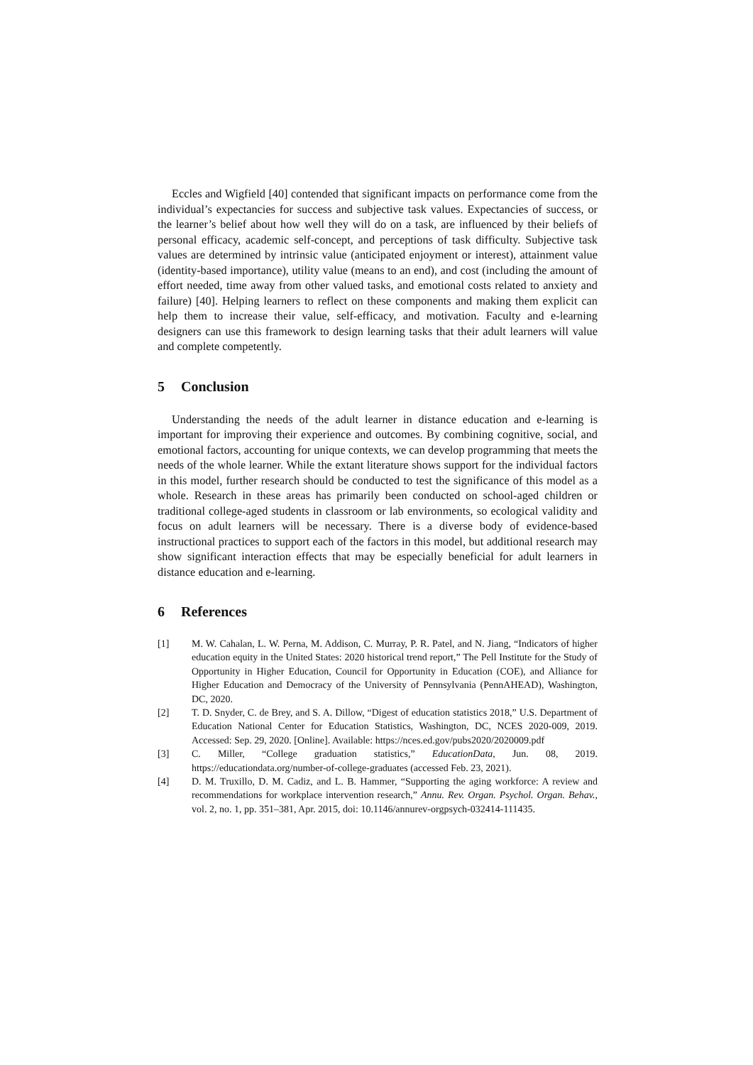Eccles and Wigfield [40] contended that significant impacts on performance come from the individual’s expectancies for success and subjective task values. Expectancies of success, or the learner’s belief about how well they will do on a task, are influenced by their beliefs of personal efficacy, academic self-concept, and perceptions of task difficulty. Subjective task values are determined by intrinsic value (anticipated enjoyment or interest), attainment value (identity-based importance), utility value (means to an end), and cost (including the amount of effort needed, time away from other valued tasks, and emotional costs related to anxiety and failure) [40]. Helping learners to reflect on these components and making them explicit can help them to increase their value, self-efficacy, and motivation. Faculty and e-learning designers can use this framework to design learning tasks that their adult learners will value and complete competently.
5 Conclusion
Understanding the needs of the adult learner in distance education and e-learning is important for improving their experience and outcomes. By combining cognitive, social, and emotional factors, accounting for unique contexts, we can develop programming that meets the needs of the whole learner. While the extant literature shows support for the individual factors in this model, further research should be conducted to test the significance of this model as a whole. Research in these areas has primarily been conducted on school-aged children or traditional college-aged students in classroom or lab environments, so ecological validity and focus on adult learners will be necessary. There is a diverse body of evidence-based instructional practices to support each of the factors in this model, but additional research may show significant interaction effects that may be especially beneficial for adult learners in distance education and e-learning.
6 References
[1] M. W. Cahalan, L. W. Perna, M. Addison, C. Murray, P. R. Patel, and N. Jiang, “Indicators of higher education equity in the United States: 2020 historical trend report,” The Pell Institute for the Study of Opportunity in Higher Education, Council for Opportunity in Education (COE), and Alliance for Higher Education and Democracy of the University of Pennsylvania (PennAHEAD), Washington, DC, 2020.
[2] T. D. Snyder, C. de Brey, and S. A. Dillow, “Digest of education statistics 2018,” U.S. Department of Education National Center for Education Statistics, Washington, DC, NCES 2020-009, 2019. Accessed: Sep. 29, 2020. [Online]. Available: https://nces.ed.gov/pubs2020/2020009.pdf
[3] C. Miller, “College graduation statistics,” EducationData, Jun. 08, 2019. https://educationdata.org/number-of-college-graduates (accessed Feb. 23, 2021).
[4] D. M. Truxillo, D. M. Cadiz, and L. B. Hammer, “Supporting the aging workforce: A review and recommendations for workplace intervention research,” Annu. Rev. Organ. Psychol. Organ. Behav., vol. 2, no. 1, pp. 351–381, Apr. 2015, doi: 10.1146/annurev-orgpsych-032414-111435.